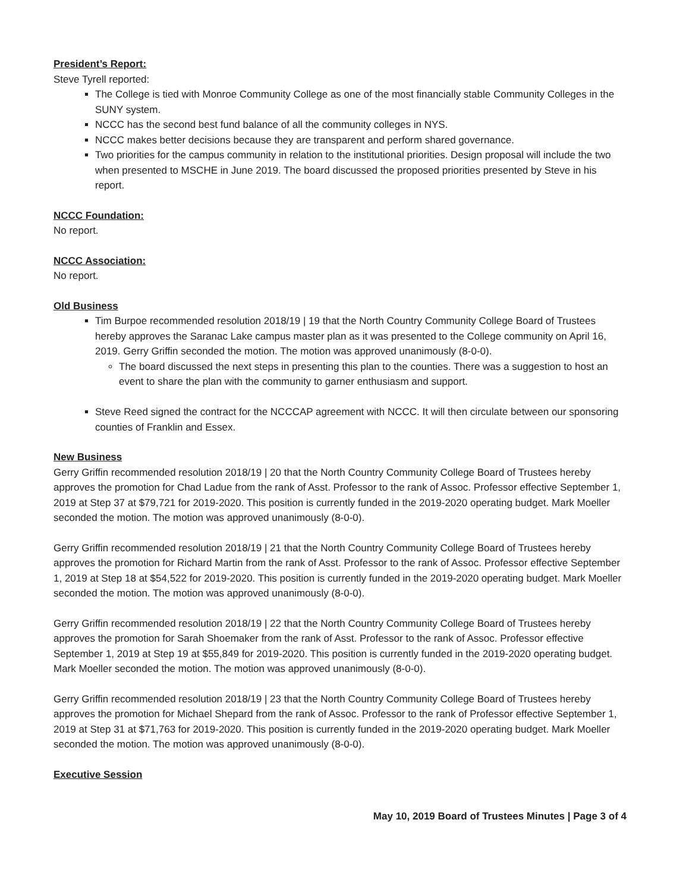President’s Report:
Steve Tyrell reported:
The College is tied with Monroe Community College as one of the most financially stable Community Colleges in the SUNY system.
NCCC has the second best fund balance of all the community colleges in NYS.
NCCC makes better decisions because they are transparent and perform shared governance.
Two priorities for the campus community in relation to the institutional priorities. Design proposal will include the two when presented to MSCHE in June 2019. The board discussed the proposed priorities presented by Steve in his report.
NCCC Foundation:
No report.
NCCC Association:
No report.
Old Business
Tim Burpoe recommended resolution 2018/19 | 19 that the North Country Community College Board of Trustees hereby approves the Saranac Lake campus master plan as it was presented to the College community on April 16, 2019. Gerry Griffin seconded the motion. The motion was approved unanimously (8-0-0).
The board discussed the next steps in presenting this plan to the counties. There was a suggestion to host an event to share the plan with the community to garner enthusiasm and support.
Steve Reed signed the contract for the NCCCAP agreement with NCCC. It will then circulate between our sponsoring counties of Franklin and Essex.
New Business
Gerry Griffin recommended resolution 2018/19 | 20 that the North Country Community College Board of Trustees hereby approves the promotion for Chad Ladue from the rank of Asst. Professor to the rank of Assoc. Professor effective September 1, 2019 at Step 37 at $79,721 for 2019-2020. This position is currently funded in the 2019-2020 operating budget. Mark Moeller seconded the motion. The motion was approved unanimously (8-0-0).
Gerry Griffin recommended resolution 2018/19 | 21 that the North Country Community College Board of Trustees hereby approves the promotion for Richard Martin from the rank of Asst. Professor to the rank of Assoc. Professor effective September 1, 2019 at Step 18 at $54,522 for 2019-2020. This position is currently funded in the 2019-2020 operating budget. Mark Moeller seconded the motion. The motion was approved unanimously (8-0-0).
Gerry Griffin recommended resolution 2018/19 | 22 that the North Country Community College Board of Trustees hereby approves the promotion for Sarah Shoemaker from the rank of Asst. Professor to the rank of Assoc. Professor effective September 1, 2019 at Step 19 at $55,849 for 2019-2020. This position is currently funded in the 2019-2020 operating budget. Mark Moeller seconded the motion. The motion was approved unanimously (8-0-0).
Gerry Griffin recommended resolution 2018/19 | 23 that the North Country Community College Board of Trustees hereby approves the promotion for Michael Shepard from the rank of Assoc. Professor to the rank of Professor effective September 1, 2019 at Step 31 at $71,763 for 2019-2020. This position is currently funded in the 2019-2020 operating budget. Mark Moeller seconded the motion. The motion was approved unanimously (8-0-0).
Executive Session
May 10, 2019 Board of Trustees Minutes | Page 3 of 4